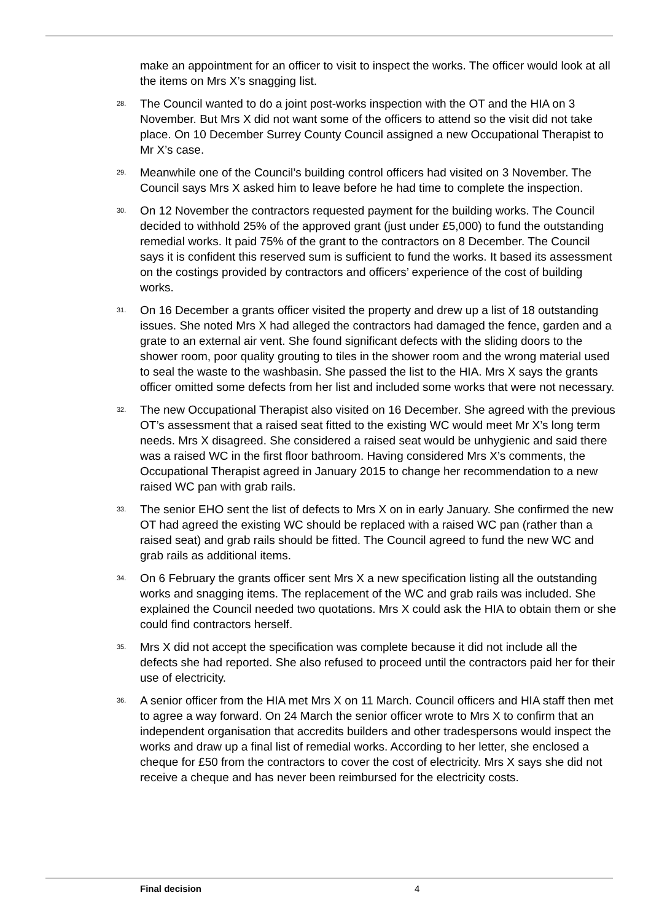make an appointment for an officer to visit to inspect the works. The officer would look at all the items on Mrs X’s snagging list.
28. The Council wanted to do a joint post-works inspection with the OT and the HIA on 3 November. But Mrs X did not want some of the officers to attend so the visit did not take place. On 10 December Surrey County Council assigned a new Occupational Therapist to Mr X’s case.
29. Meanwhile one of the Council’s building control officers had visited on 3 November. The Council says Mrs X asked him to leave before he had time to complete the inspection.
30. On 12 November the contractors requested payment for the building works. The Council decided to withhold 25% of the approved grant (just under £5,000) to fund the outstanding remedial works. It paid 75% of the grant to the contractors on 8 December. The Council says it is confident this reserved sum is sufficient to fund the works. It based its assessment on the costings provided by contractors and officers’ experience of the cost of building works.
31. On 16 December a grants officer visited the property and drew up a list of 18 outstanding issues. She noted Mrs X had alleged the contractors had damaged the fence, garden and a grate to an external air vent. She found significant defects with the sliding doors to the shower room, poor quality grouting to tiles in the shower room and the wrong material used to seal the waste to the washbasin. She passed the list to the HIA. Mrs X says the grants officer omitted some defects from her list and included some works that were not necessary.
32. The new Occupational Therapist also visited on 16 December. She agreed with the previous OT’s assessment that a raised seat fitted to the existing WC would meet Mr X’s long term needs. Mrs X disagreed. She considered a raised seat would be unhygienic and said there was a raised WC in the first floor bathroom. Having considered Mrs X’s comments, the Occupational Therapist agreed in January 2015 to change her recommendation to a new raised WC pan with grab rails.
33. The senior EHO sent the list of defects to Mrs X on in early January. She confirmed the new OT had agreed the existing WC should be replaced with a raised WC pan (rather than a raised seat) and grab rails should be fitted. The Council agreed to fund the new WC and grab rails as additional items.
34. On 6 February the grants officer sent Mrs X a new specification listing all the outstanding works and snagging items. The replacement of the WC and grab rails was included. She explained the Council needed two quotations. Mrs X could ask the HIA to obtain them or she could find contractors herself.
35. Mrs X did not accept the specification was complete because it did not include all the defects she had reported. She also refused to proceed until the contractors paid her for their use of electricity.
36. A senior officer from the HIA met Mrs X on 11 March. Council officers and HIA staff then met to agree a way forward. On 24 March the senior officer wrote to Mrs X to confirm that an independent organisation that accredits builders and other tradespersons would inspect the works and draw up a final list of remedial works. According to her letter, she enclosed a cheque for £50 from the contractors to cover the cost of electricity. Mrs X says she did not receive a cheque and has never been reimbursed for the electricity costs.
Final decision 4